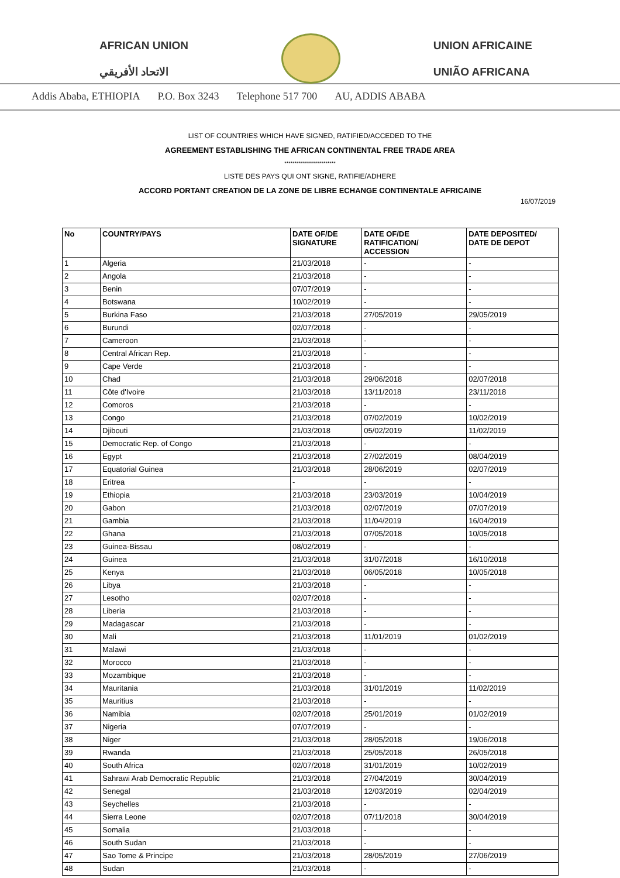AFRICAN UNION
الاتحاد الأفريقي
UNION AFRICAINE
UNIÃO AFRICANA
Addis Ababa, ETHIOPIA P.O. Box 3243 Telephone 517 700 AU, ADDIS ABABA
LIST OF COUNTRIES WHICH HAVE SIGNED, RATIFIED/ACCEDED TO THE
AGREEMENT ESTABLISHING THE AFRICAN CONTINENTAL FREE TRADE AREA
*************************
LISTE DES PAYS QUI ONT SIGNE, RATIFIE/ADHERE
ACCORD PORTANT CREATION DE LA ZONE DE LIBRE ECHANGE CONTINENTALE AFRICAINE
16/07/2019
| No | COUNTRY/PAYS | DATE OF/DE SIGNATURE | DATE OF/DE RATIFICATION/ ACCESSION | DATE DEPOSITED/ DATE DE DEPOT |
| --- | --- | --- | --- | --- |
| 1 | Algeria | 21/03/2018 | - | - |
| 2 | Angola | 21/03/2018 | - | - |
| 3 | Benin | 07/07/2019 | - | - |
| 4 | Botswana | 10/02/2019 | - | - |
| 5 | Burkina Faso | 21/03/2018 | 27/05/2019 | 29/05/2019 |
| 6 | Burundi | 02/07/2018 | - | - |
| 7 | Cameroon | 21/03/2018 | - | - |
| 8 | Central African Rep. | 21/03/2018 | - | - |
| 9 | Cape Verde | 21/03/2018 | - | - |
| 10 | Chad | 21/03/2018 | 29/06/2018 | 02/07/2018 |
| 11 | Côte d'Ivoire | 21/03/2018 | 13/11/2018 | 23/11/2018 |
| 12 | Comoros | 21/03/2018 | - | - |
| 13 | Congo | 21/03/2018 | 07/02/2019 | 10/02/2019 |
| 14 | Djibouti | 21/03/2018 | 05/02/2019 | 11/02/2019 |
| 15 | Democratic Rep. of Congo | 21/03/2018 | - | - |
| 16 | Egypt | 21/03/2018 | 27/02/2019 | 08/04/2019 |
| 17 | Equatorial Guinea | 21/03/2018 | 28/06/2019 | 02/07/2019 |
| 18 | Eritrea | - | - | - |
| 19 | Ethiopia | 21/03/2018 | 23/03/2019 | 10/04/2019 |
| 20 | Gabon | 21/03/2018 | 02/07/2019 | 07/07/2019 |
| 21 | Gambia | 21/03/2018 | 11/04/2019 | 16/04/2019 |
| 22 | Ghana | 21/03/2018 | 07/05/2018 | 10/05/2018 |
| 23 | Guinea-Bissau | 08/02/2019 | - | - |
| 24 | Guinea | 21/03/2018 | 31/07/2018 | 16/10/2018 |
| 25 | Kenya | 21/03/2018 | 06/05/2018 | 10/05/2018 |
| 26 | Libya | 21/03/2018 | - | - |
| 27 | Lesotho | 02/07/2018 | - | - |
| 28 | Liberia | 21/03/2018 | - | - |
| 29 | Madagascar | 21/03/2018 | - | - |
| 30 | Mali | 21/03/2018 | 11/01/2019 | 01/02/2019 |
| 31 | Malawi | 21/03/2018 | - | - |
| 32 | Morocco | 21/03/2018 | - | - |
| 33 | Mozambique | 21/03/2018 | - | - |
| 34 | Mauritania | 21/03/2018 | 31/01/2019 | 11/02/2019 |
| 35 | Mauritius | 21/03/2018 | - | - |
| 36 | Namibia | 02/07/2018 | 25/01/2019 | 01/02/2019 |
| 37 | Nigeria | 07/07/2019 | - | - |
| 38 | Niger | 21/03/2018 | 28/05/2018 | 19/06/2018 |
| 39 | Rwanda | 21/03/2018 | 25/05/2018 | 26/05/2018 |
| 40 | South Africa | 02/07/2018 | 31/01/2019 | 10/02/2019 |
| 41 | Sahrawi Arab Democratic Republic | 21/03/2018 | 27/04/2019 | 30/04/2019 |
| 42 | Senegal | 21/03/2018 | 12/03/2019 | 02/04/2019 |
| 43 | Seychelles | 21/03/2018 | - | - |
| 44 | Sierra Leone | 02/07/2018 | 07/11/2018 | 30/04/2019 |
| 45 | Somalia | 21/03/2018 | - | - |
| 46 | South Sudan | 21/03/2018 | - | - |
| 47 | Sao Tome & Principe | 21/03/2018 | 28/05/2019 | 27/06/2019 |
| 48 | Sudan | 21/03/2018 | - | - |